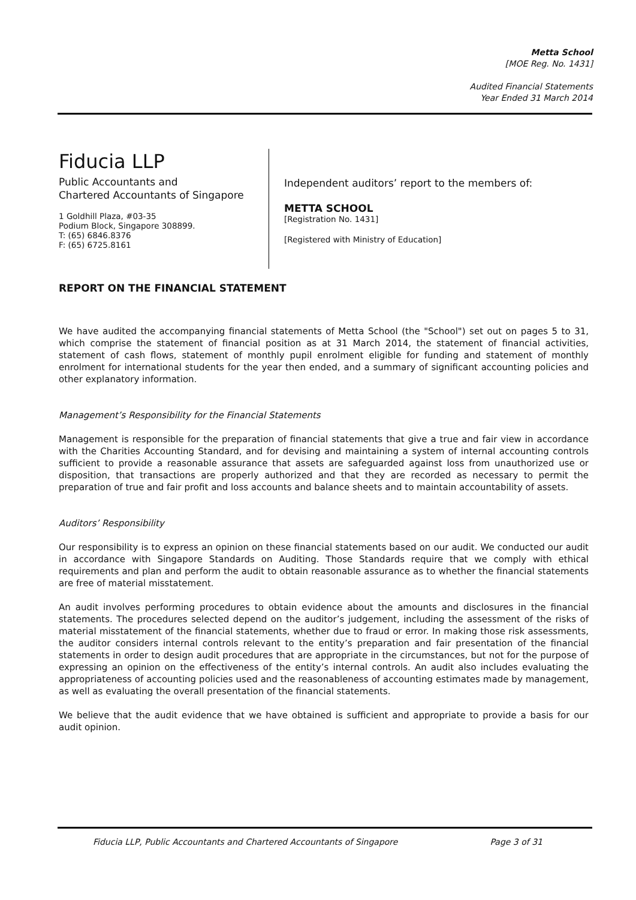Metta School
[MOE Reg. No. 1431]
Audited Financial Statements
Year Ended 31 March 2014
Fiducia LLP
Public Accountants and
Chartered Accountants of Singapore
1 Goldhill Plaza, #03-35
Podium Block, Singapore 308899.
T: (65) 6846.8376
F: (65) 6725.8161
Independent auditors’ report to the members of:
METTA SCHOOL
[Registration No. 1431]
[Registered with Ministry of Education]
REPORT ON THE FINANCIAL STATEMENT
We have audited the accompanying financial statements of Metta School (the "School") set out on pages 5 to 31, which comprise the statement of financial position as at 31 March 2014, the statement of financial activities, statement of cash flows, statement of monthly pupil enrolment eligible for funding and statement of monthly enrolment for international students for the year then ended, and a summary of significant accounting policies and other explanatory information.
Management’s Responsibility for the Financial Statements
Management is responsible for the preparation of financial statements that give a true and fair view in accordance with the Charities Accounting Standard, and for devising and maintaining a system of internal accounting controls sufficient to provide a reasonable assurance that assets are safeguarded against loss from unauthorized use or disposition, that transactions are properly authorized and that they are recorded as necessary to permit the preparation of true and fair profit and loss accounts and balance sheets and to maintain accountability of assets.
Auditors’ Responsibility
Our responsibility is to express an opinion on these financial statements based on our audit. We conducted our audit in accordance with Singapore Standards on Auditing. Those Standards require that we comply with ethical requirements and plan and perform the audit to obtain reasonable assurance as to whether the financial statements are free of material misstatement.
An audit involves performing procedures to obtain evidence about the amounts and disclosures in the financial statements. The procedures selected depend on the auditor’s judgement, including the assessment of the risks of material misstatement of the financial statements, whether due to fraud or error. In making those risk assessments, the auditor considers internal controls relevant to the entity’s preparation and fair presentation of the financial statements in order to design audit procedures that are appropriate in the circumstances, but not for the purpose of expressing an opinion on the effectiveness of the entity’s internal controls. An audit also includes evaluating the appropriateness of accounting policies used and the reasonableness of accounting estimates made by management, as well as evaluating the overall presentation of the financial statements.
We believe that the audit evidence that we have obtained is sufficient and appropriate to provide a basis for our audit opinion.
Fiducia LLP, Public Accountants and Chartered Accountants of Singapore Page 3 of 31